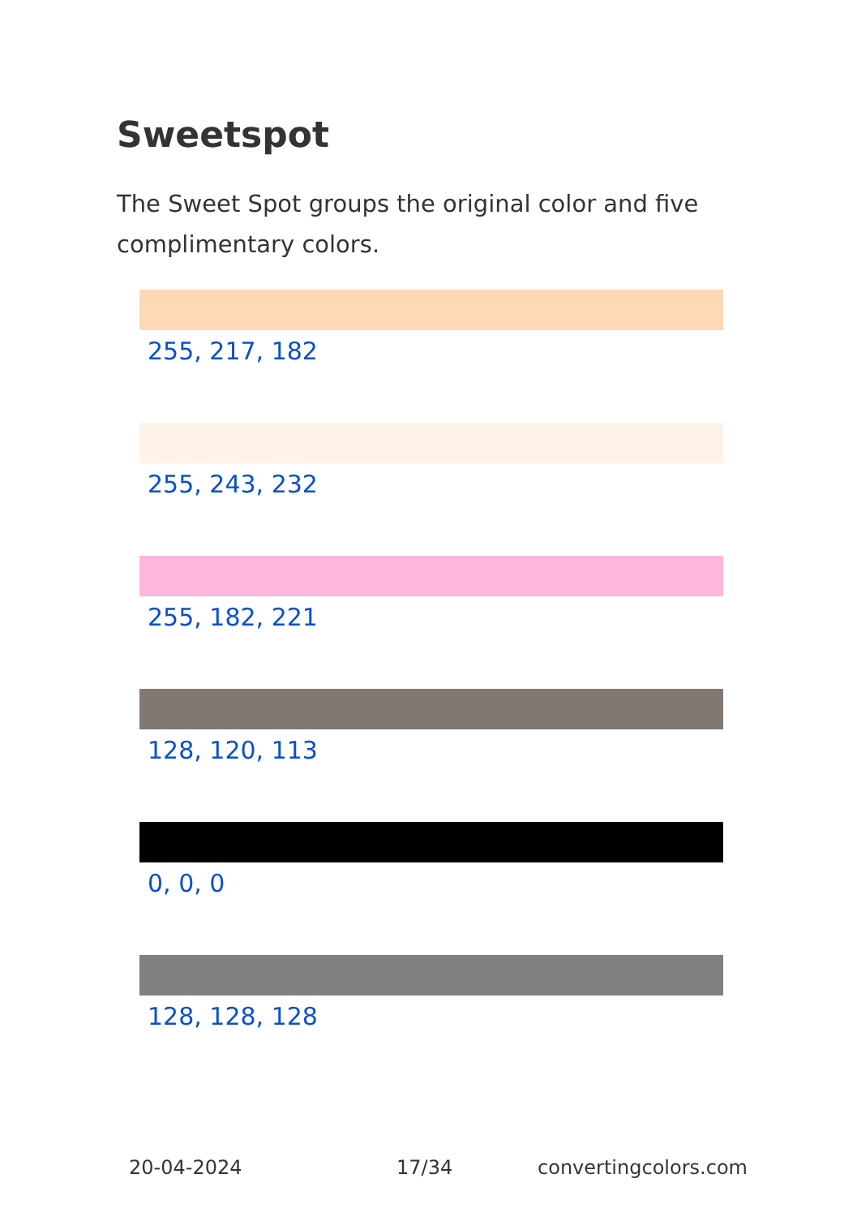Sweetspot
The Sweet Spot groups the original color and five complimentary colors.
255, 217, 182
255, 243, 232
255, 182, 221
128, 120, 113
0, 0, 0
128, 128, 128
20-04-2024 17/34 convertingcolors.com